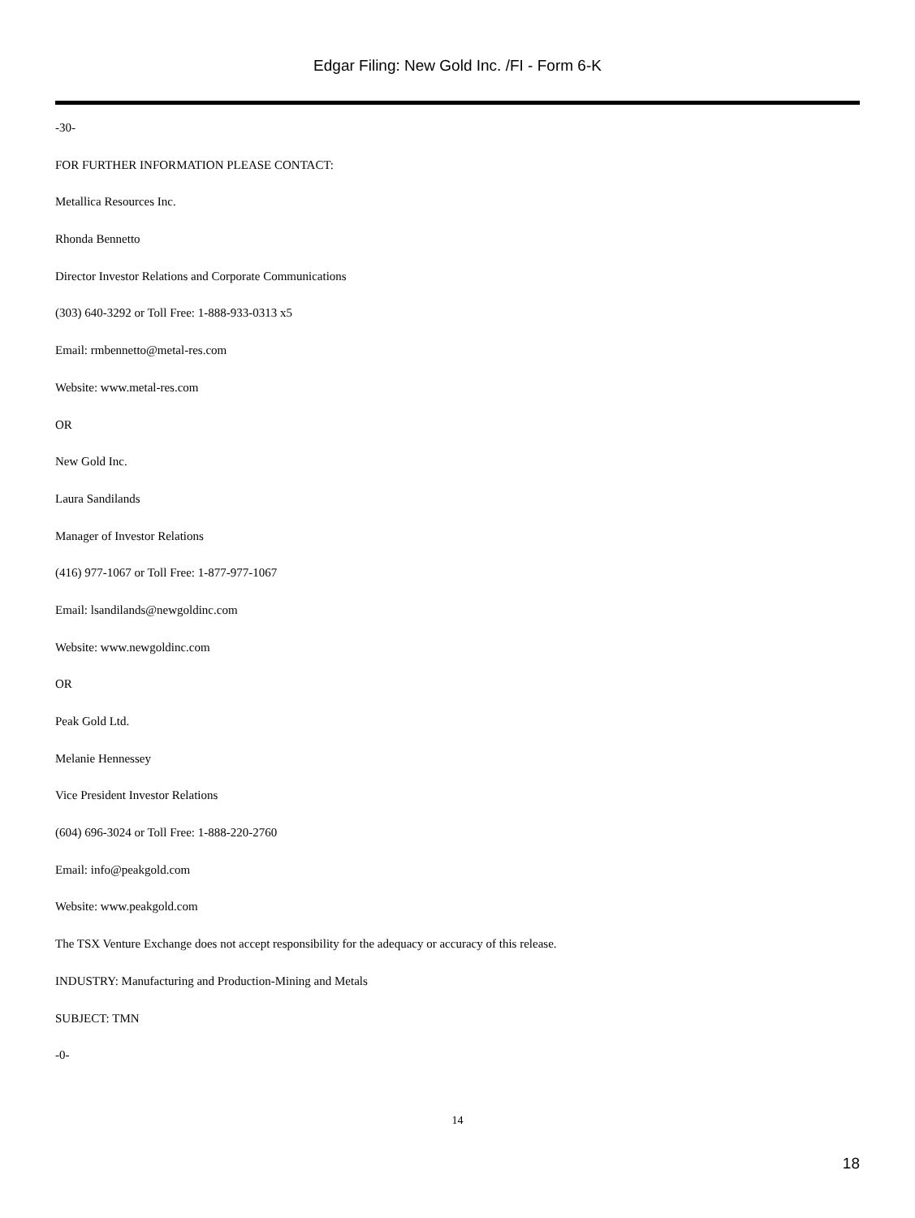Edgar Filing: New Gold Inc. /FI - Form 6-K
-30-
FOR FURTHER INFORMATION PLEASE CONTACT:
Metallica Resources Inc.
Rhonda Bennetto
Director Investor Relations and Corporate Communications
(303) 640-3292 or Toll Free: 1-888-933-0313 x5
Email: rmbennetto@metal-res.com
Website: www.metal-res.com
OR
New Gold Inc.
Laura Sandilands
Manager of Investor Relations
(416) 977-1067 or Toll Free: 1-877-977-1067
Email: lsandilands@newgoldinc.com
Website: www.newgoldinc.com
OR
Peak Gold Ltd.
Melanie Hennessey
Vice President Investor Relations
(604) 696-3024 or Toll Free: 1-888-220-2760
Email: info@peakgold.com
Website: www.peakgold.com
The TSX Venture Exchange does not accept responsibility for the adequacy or accuracy of this release.
INDUSTRY: Manufacturing and Production-Mining and Metals
SUBJECT: TMN
-0-
14
18